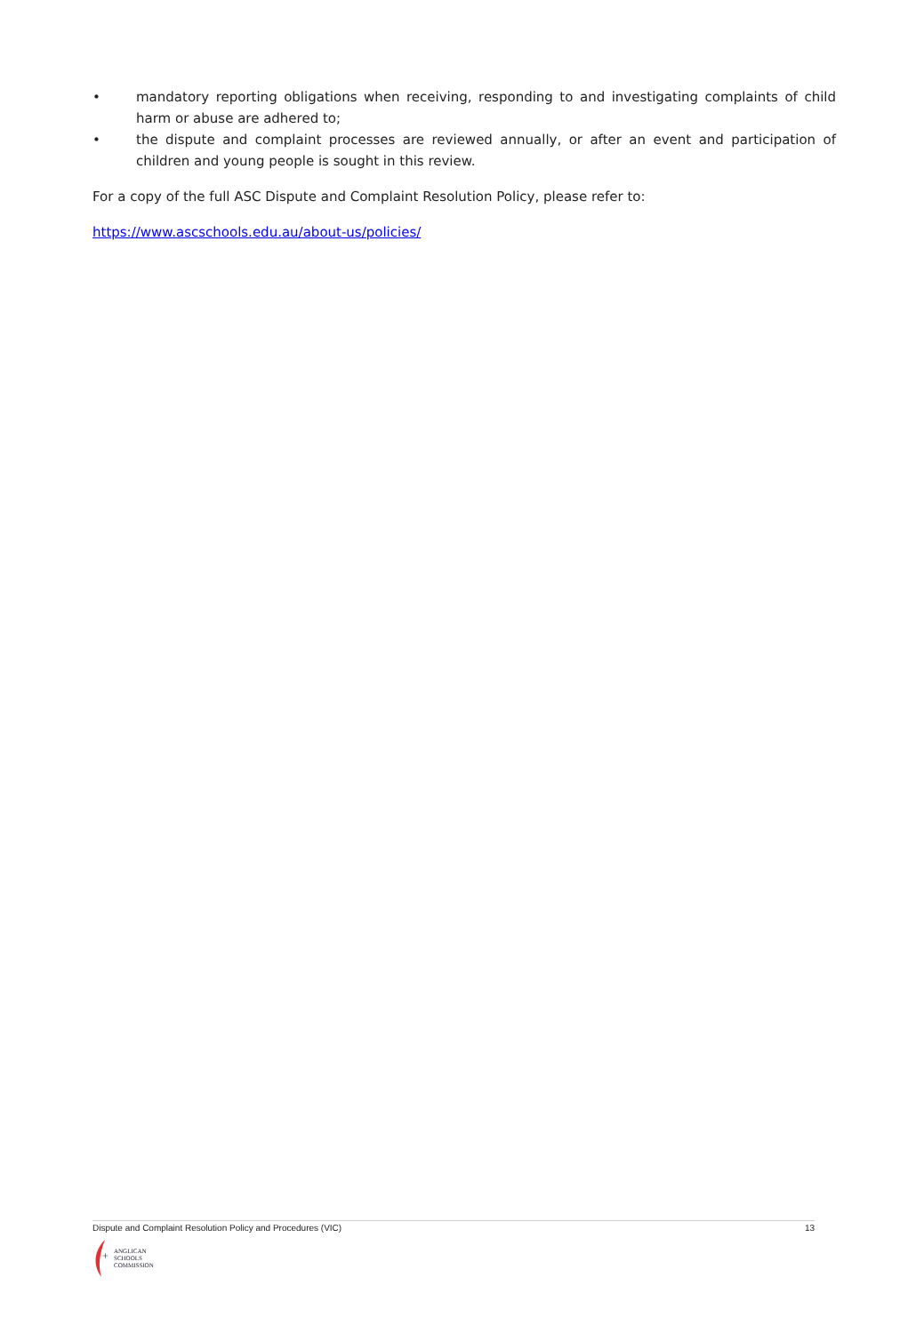• mandatory reporting obligations when receiving, responding to and investigating complaints of child harm or abuse are adhered to;
• the dispute and complaint processes are reviewed annually, or after an event and participation of children and young people is sought in this review.
For a copy of the full ASC Dispute and Complaint Resolution Policy, please refer to:
https://www.ascschools.edu.au/about-us/policies/
Dispute and Complaint Resolution Policy and Procedures (VIC) 13
+
ANGLICAN
SCHOOLS
COMMISSION